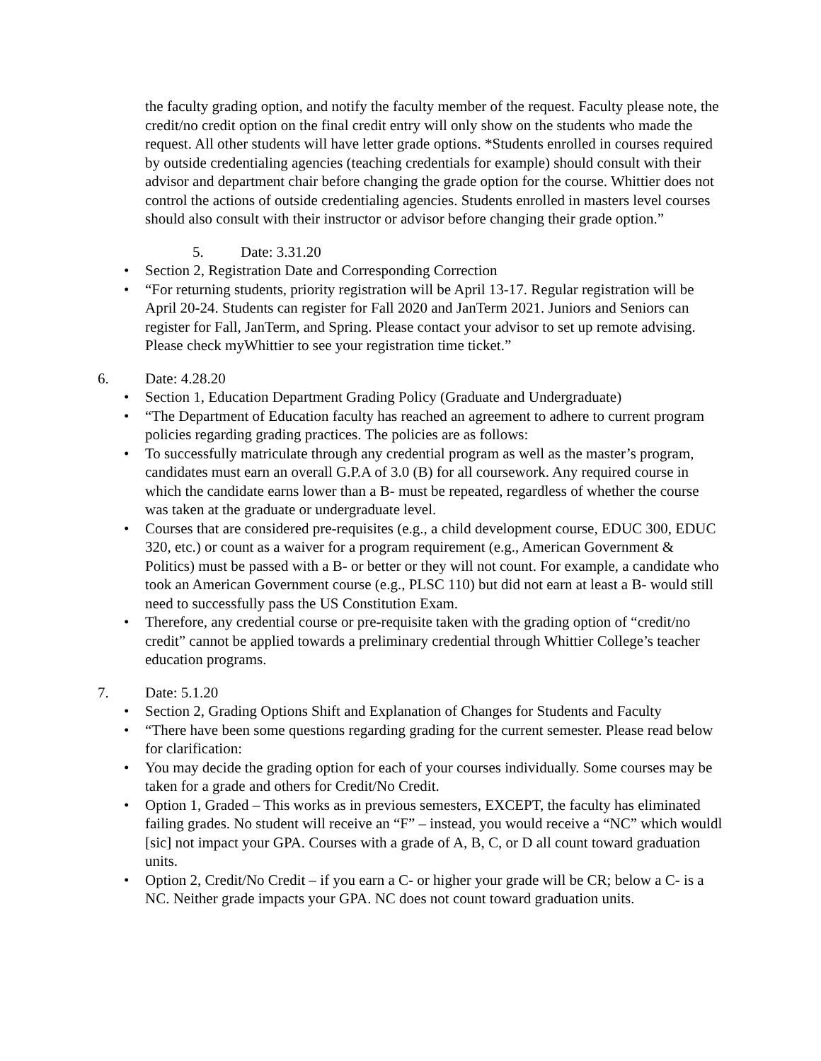the faculty grading option, and notify the faculty member of the request. Faculty please note, the credit/no credit option on the final credit entry will only show on the students who made the request. All other students will have letter grade options. *Students enrolled in courses required by outside credentialing agencies (teaching credentials for example) should consult with their advisor and department chair before changing the grade option for the course. Whittier does not control the actions of outside credentialing agencies. Students enrolled in masters level courses should also consult with their instructor or advisor before changing their grade option.”
5. Date: 3.31.20
• Section 2, Registration Date and Corresponding Correction
• “For returning students, priority registration will be April 13-17. Regular registration will be April 20-24. Students can register for Fall 2020 and JanTerm 2021. Juniors and Seniors can register for Fall, JanTerm, and Spring. Please contact your advisor to set up remote advising. Please check myWhittier to see your registration time ticket.”
6. Date: 4.28.20
• Section 1, Education Department Grading Policy (Graduate and Undergraduate)
• “The Department of Education faculty has reached an agreement to adhere to current program policies regarding grading practices. The policies are as follows:
• To successfully matriculate through any credential program as well as the master’s program, candidates must earn an overall G.P.A of 3.0 (B) for all coursework. Any required course in which the candidate earns lower than a B- must be repeated, regardless of whether the course was taken at the graduate or undergraduate level.
• Courses that are considered pre-requisites (e.g., a child development course, EDUC 300, EDUC 320, etc.) or count as a waiver for a program requirement (e.g., American Government & Politics) must be passed with a B- or better or they will not count. For example, a candidate who took an American Government course (e.g., PLSC 110) but did not earn at least a B- would still need to successfully pass the US Constitution Exam.
• Therefore, any credential course or pre-requisite taken with the grading option of “credit/no credit” cannot be applied towards a preliminary credential through Whittier College’s teacher education programs.
7. Date: 5.1.20
• Section 2, Grading Options Shift and Explanation of Changes for Students and Faculty
• “There have been some questions regarding grading for the current semester. Please read below for clarification:
• You may decide the grading option for each of your courses individually. Some courses may be taken for a grade and others for Credit/No Credit.
• Option 1, Graded – This works as in previous semesters, EXCEPT, the faculty has eliminated failing grades. No student will receive an “F” – instead, you would receive a “NC” which wouldl [sic] not impact your GPA. Courses with a grade of A, B, C, or D all count toward graduation units.
• Option 2, Credit/No Credit – if you earn a C- or higher your grade will be CR; below a C- is a NC. Neither grade impacts your GPA. NC does not count toward graduation units.